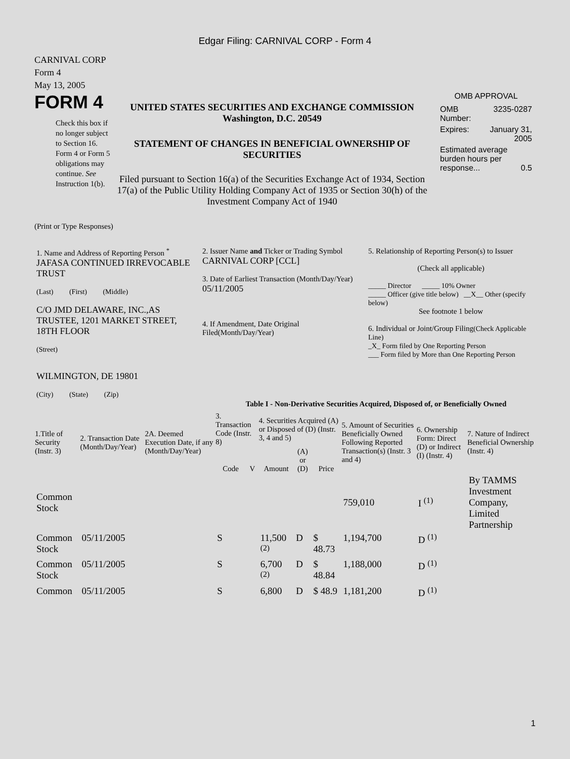Edgar Filing: CARNIVAL CORP - Form 4
CARNIVAL CORP
Form 4
May 13, 2005
FORM 4
Check this box if no longer subject to Section 16. Form 4 or Form 5 obligations may continue. See Instruction 1(b).
UNITED STATES SECURITIES AND EXCHANGE COMMISSION
Washington, D.C. 20549
STATEMENT OF CHANGES IN BENEFICIAL OWNERSHIP OF SECURITIES
Filed pursuant to Section 16(a) of the Securities Exchange Act of 1934, Section 17(a) of the Public Utility Holding Company Act of 1935 or Section 30(h) of the Investment Company Act of 1940
OMB APPROVAL
| OMB Number: | 3235-0287 |
| Expires: | January 31, 2005 |
| Estimated average burden hours per response... 0.5 | |
(Print or Type Responses)
| 1. Name and Address of Reporting Person <sup>*</sup> JAFASA CONTINUED IRREVOCABLE TRUST (Last) (First) (Middle) C/O JMD DELAWARE, INC.,AS TRUSTEE, 1201 MARKET STREET, 18TH FLOOR (Street) WILMINGTON, DE 19801 (City) (State) (Zip) | 2. Issuer Name and Ticker or Trading Symbol CARNIVAL CORP [CCL] 3. Date of Earliest Transaction (Month/Day/Year) 05/11/2005 4. If Amendment, Date Original Filed(Month/Day/Year) | 5. Relationship of Reporting Person(s) to Issuer (Check all applicable) _____ Director _____ 10% Owner _____ Officer (give title below) __X__ Other (specify below) See footnote 1 below 6. Individual or Joint/Group Filing (Check Applicable Line) _X_ Form filed by One Reporting Person ___ Form filed by More than One Reporting Person |
Table I - Non-Derivative Securities Acquired, Disposed of, or Beneficially Owned
| 1.Title of Security (Instr. 3) | 2. Transaction Date (Month/Day/Year) | 2A. Deemed Execution Date, if any (Month/Day/Year) | 3. Transaction Code (Instr. 8) | | 4. Securities Acquired (A) or Disposed of (D) (Instr. 3, 4 and 5) | | | 5. Amount of Securities Beneficially Owned Following Reported Transaction(s) (Instr. 3 and 4) | 6. Ownership Form: Direct (D) or Indirect (I) (Instr. 4) | 7. Nature of Indirect Beneficial Ownership (Instr. 4) |
| --- | --- | --- | --- | --- | --- | --- | --- | --- | --- | --- |
| | | | Code | V | Amount | (A) or (D) | Price | | | |
| Common Stock | | | | | | | | 759,010 | I <sup>(1)</sup> | By TAMMS Investment Company, Limited Partnership |
| Common Stock | 05/11/2005 | | S | | 11,500 <sup>(2)</sup> | D | $ 48.73 | 1,194,700 | D <sup>(1)</sup> | |
| Common Stock | 05/11/2005 | | S | | 6,700 <sup>(2)</sup> | D | $ 48.84 | 1,188,000 | D <sup>(1)</sup> | |
| Common | 05/11/2005 | | S | | 6,800 | D | $ 48.9 | 1,181,200 | D <sup>(1)</sup> | |
1